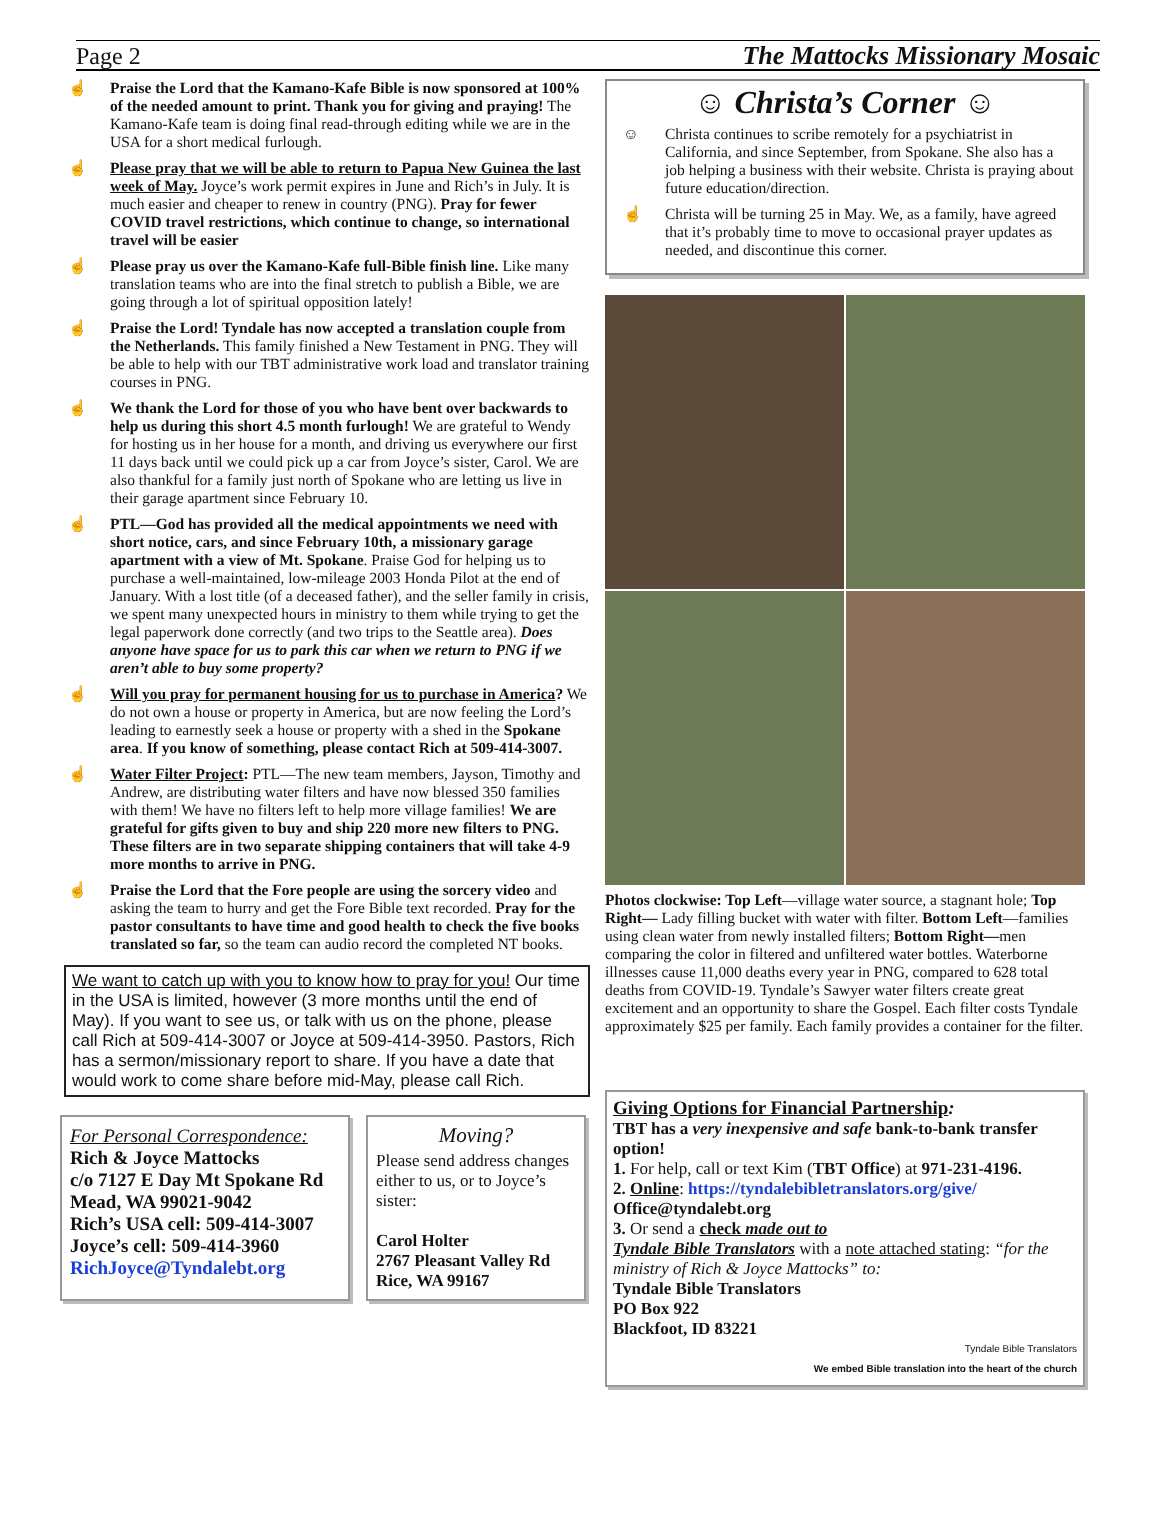Page 2 The Mattocks Missionary Mosaic
☝ Praise the Lord that the Kamano-Kafe Bible is now sponsored at 100% of the needed amount to print. Thank you for giving and praying! The Kamano-Kafe team is doing final read-through editing while we are in the USA for a short medical furlough.
☝ Please pray that we will be able to return to Papua New Guinea the last week of May. Joyce’s work permit expires in June and Rich’s in July. It is much easier and cheaper to renew in country (PNG). Pray for fewer COVID travel restrictions, which continue to change, so international travel will be easier
☝ Please pray us over the Kamano-Kafe full-Bible finish line. Like many translation teams who are into the final stretch to publish a Bible, we are going through a lot of spiritual opposition lately!
☝ Praise the Lord! Tyndale has now accepted a translation couple from the Netherlands. This family finished a New Testament in PNG. They will be able to help with our TBT administrative work load and translator training courses in PNG.
☝ We thank the Lord for those of you who have bent over backwards to help us during this short 4.5 month furlough! We are grateful to Wendy for hosting us in her house for a month, and driving us everywhere our first 11 days back until we could pick up a car from Joyce’s sister, Carol. We are also thankful for a family just north of Spokane who are letting us live in their garage apartment since February 10.
☝ PTL—God has provided all the medical appointments we need with short notice, cars, and since February 10th, a missionary garage apartment with a view of Mt. Spokane. Praise God for helping us to purchase a well-maintained, low-mileage 2003 Honda Pilot at the end of January. With a lost title (of a deceased father), and the seller family in crisis, we spent many unexpected hours in ministry to them while trying to get the legal paperwork done correctly (and two trips to the Seattle area). Does anyone have space for us to park this car when we return to PNG if we aren’t able to buy some property?
☝ Will you pray for permanent housing for us to purchase in America? We do not own a house or property in America, but are now feeling the Lord’s leading to earnestly seek a house or property with a shed in the Spokane area. If you know of something, please contact Rich at 509-414-3007.
☝ Water Filter Project: PTL—The new team members, Jayson, Timothy and Andrew, are distributing water filters and have now blessed 350 families with them! We have no filters left to help more village families! We are grateful for gifts given to buy and ship 220 more new filters to PNG. These filters are in two separate shipping containers that will take 4-9 more months to arrive in PNG.
☝ Praise the Lord that the Fore people are using the sorcery video and asking the team to hurry and get the Fore Bible text recorded. Pray for the pastor consultants to have time and good health to check the five books translated so far, so the team can audio record the completed NT books.
We want to catch up with you to know how to pray for you! Our time in the USA is limited, however (3 more months until the end of May). If you want to see us, or talk with us on the phone, please call Rich at 509-414-3007 or Joyce at 509-414-3950. Pastors, Rich has a sermon/missionary report to share. If you have a date that would work to come share before mid-May, please call Rich.
For Personal Correspondence:
Rich & Joyce Mattocks
c/o 7127 E Day Mt Spokane Rd
Mead, WA 99021-9042
Rich’s USA cell: 509-414-3007
Joyce’s cell: 509-414-3960
RichJoyce@Tyndalebt.org
Moving?
Please send address changes either to us, or to Joyce’s sister:
Carol Holter
2767 Pleasant Valley Rd
Rice, WA 99167
☺ Christa’s Corner ☺
☺ Christa continues to scribe remotely for a psychiatrist in California, and since September, from Spokane. She also has a job helping a business with their website. Christa is praying about future education/direction.
☝ Christa will be turning 25 in May. We, as a family, have agreed that it’s probably time to move to occasional prayer updates as needed, and discontinue this corner.
Photos clockwise: Top Left—village water source, a stagnant hole; Top Right— Lady filling bucket with water with filter. Bottom Left—families using clean water from newly installed filters; Bottom Right—men comparing the color in filtered and unfiltered water bottles. Waterborne illnesses cause 11,000 deaths every year in PNG, compared to 628 total deaths from COVID-19. Tyndale’s Sawyer water filters create great excitement and an opportunity to share the Gospel. Each filter costs Tyndale approximately $25 per family. Each family provides a container for the filter.
Giving Options for Financial Partnership:
TBT has a very inexpensive and safe bank-to-bank transfer option!
1. For help, call or text Kim (TBT Office) at 971-231-4196.
2. Online: https://tyndalebibletranslators.org/give/
Office@tyndalebt.org
3. Or send a check made out to
Tyndale Bible Translators with a note attached stating: “for the ministry of Rich & Joyce Mattocks” to:
Tyndale Bible Translators
PO Box 922
Blackfoot, ID 83221
Tyndale Bible Translators
We embed Bible translation into the heart of the church